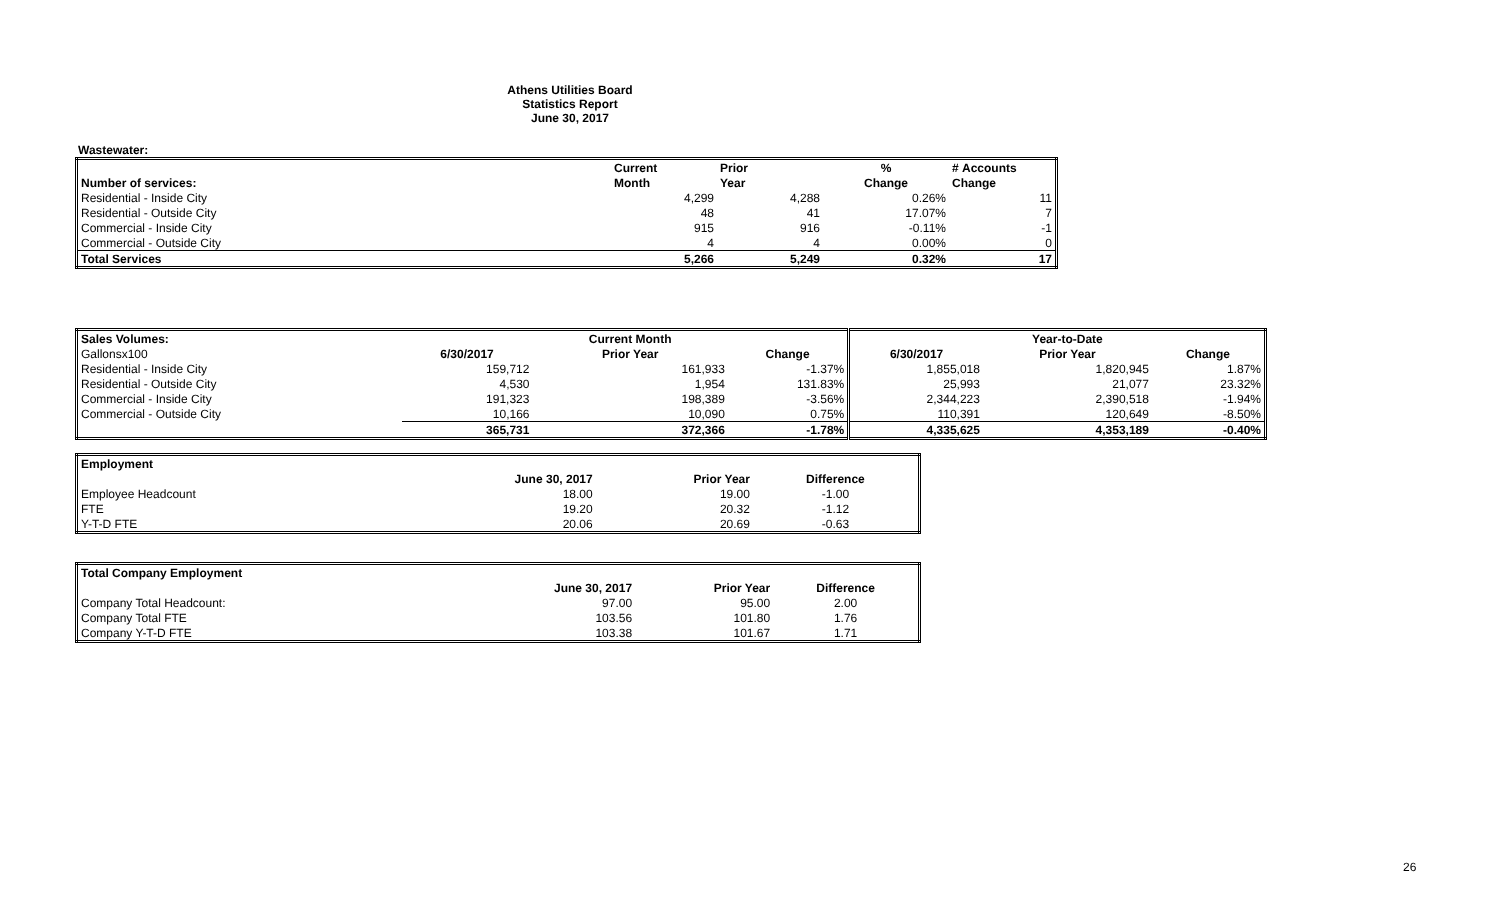Athens Utilities Board
Statistics Report
June 30, 2017
Wastewater:
| | Current | Prior | % | # Accounts |
| Number of services: | Month | Year | Change | Change |
| Residential - Inside City | 4,299 | 4,288 | 0.26% | 11 |
| Residential - Outside City | 48 | 41 | 17.07% | 7 |
| Commercial - Inside City | 915 | 916 | -0.11% | -1 |
| Commercial - Outside City | 4 | 4 | 0.00% | 0 |
| Total Services | 5,266 | 5,249 | 0.32% | 17 |
| Sales Volumes: | | Current Month | | | Year-to-Date | |
| Gallonsx100 | 6/30/2017 | Prior Year | Change | 6/30/2017 | Prior Year | Change |
| Residential - Inside City | 159,712 | 161,933 | -1.37% | 1,855,018 | 1,820,945 | 1.87% |
| Residential - Outside City | 4,530 | 1,954 | 131.83% | 25,993 | 21,077 | 23.32% |
| Commercial - Inside City | 191,323 | 198,389 | -3.56% | 2,344,223 | 2,390,518 | -1.94% |
| Commercial - Outside City | 10,166 | 10,090 | 0.75% | 110,391 | 120,649 | -8.50% |
| | 365,731 | 372,366 | -1.78% | 4,335,625 | 4,353,189 | -0.40% |
| Employment | | | |
| | June 30, 2017 | Prior Year | Difference |
| Employee Headcount | 18.00 | 19.00 | -1.00 |
| FTE | 19.20 | 20.32 | -1.12 |
| Y-T-D FTE | 20.06 | 20.69 | -0.63 |
| Total Company Employment | | | |
| | June 30, 2017 | Prior Year | Difference |
| Company Total Headcount: | 97.00 | 95.00 | 2.00 |
| Company Total FTE | 103.56 | 101.80 | 1.76 |
| Company Y-T-D FTE | 103.38 | 101.67 | 1.71 |
26